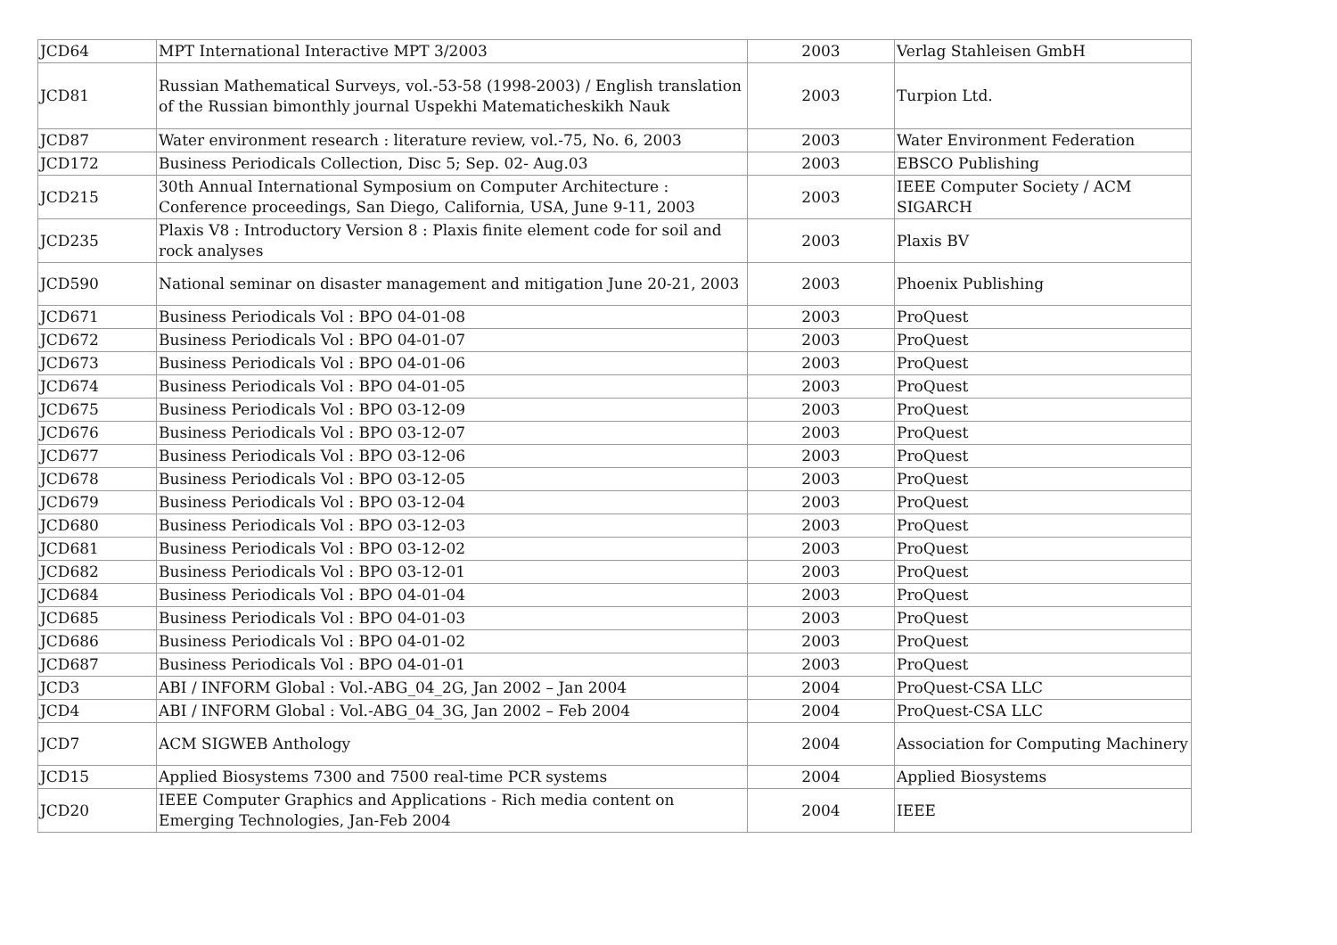| JCD64 | MPT International Interactive MPT 3/2003 | 2003 | Verlag Stahleisen GmbH |
| JCD81 | Russian Mathematical Surveys, vol.-53-58 (1998-2003) / English translation of the Russian bimonthly journal Uspekhi Matematicheskikh Nauk | 2003 | Turpion Ltd. |
| JCD87 | Water environment research : literature review, vol.-75, No. 6, 2003 | 2003 | Water Environment Federation |
| JCD172 | Business Periodicals Collection, Disc 5; Sep. 02- Aug.03 | 2003 | EBSCO Publishing |
| JCD215 | 30th Annual International Symposium on Computer Architecture : Conference proceedings, San Diego, California, USA, June 9-11, 2003 | 2003 | IEEE Computer Society / ACM SIGARCH |
| JCD235 | Plaxis V8 : Introductory Version 8 : Plaxis finite element code for soil and rock analyses | 2003 | Plaxis BV |
| JCD590 | National seminar on disaster management and mitigation June 20-21, 2003 | 2003 | Phoenix Publishing |
| JCD671 | Business Periodicals Vol : BPO 04-01-08 | 2003 | ProQuest |
| JCD672 | Business Periodicals Vol : BPO 04-01-07 | 2003 | ProQuest |
| JCD673 | Business Periodicals Vol : BPO 04-01-06 | 2003 | ProQuest |
| JCD674 | Business Periodicals Vol : BPO 04-01-05 | 2003 | ProQuest |
| JCD675 | Business Periodicals Vol : BPO 03-12-09 | 2003 | ProQuest |
| JCD676 | Business Periodicals Vol : BPO 03-12-07 | 2003 | ProQuest |
| JCD677 | Business Periodicals Vol : BPO 03-12-06 | 2003 | ProQuest |
| JCD678 | Business Periodicals Vol : BPO 03-12-05 | 2003 | ProQuest |
| JCD679 | Business Periodicals Vol : BPO 03-12-04 | 2003 | ProQuest |
| JCD680 | Business Periodicals Vol : BPO 03-12-03 | 2003 | ProQuest |
| JCD681 | Business Periodicals Vol : BPO 03-12-02 | 2003 | ProQuest |
| JCD682 | Business Periodicals Vol : BPO 03-12-01 | 2003 | ProQuest |
| JCD684 | Business Periodicals Vol : BPO 04-01-04 | 2003 | ProQuest |
| JCD685 | Business Periodicals Vol : BPO 04-01-03 | 2003 | ProQuest |
| JCD686 | Business Periodicals Vol : BPO 04-01-02 | 2003 | ProQuest |
| JCD687 | Business Periodicals Vol : BPO 04-01-01 | 2003 | ProQuest |
| JCD3 | ABI / INFORM Global : Vol.-ABG_04_2G, Jan 2002 – Jan 2004 | 2004 | ProQuest-CSA LLC |
| JCD4 | ABI / INFORM Global : Vol.-ABG_04_3G, Jan 2002 – Feb 2004 | 2004 | ProQuest-CSA LLC |
| JCD7 | ACM SIGWEB Anthology | 2004 | Association for Computing Machinery |
| JCD15 | Applied Biosystems 7300 and 7500 real-time PCR systems | 2004 | Applied Biosystems |
| JCD20 | IEEE Computer Graphics and Applications - Rich media content on Emerging Technologies, Jan-Feb 2004 | 2004 | IEEE |